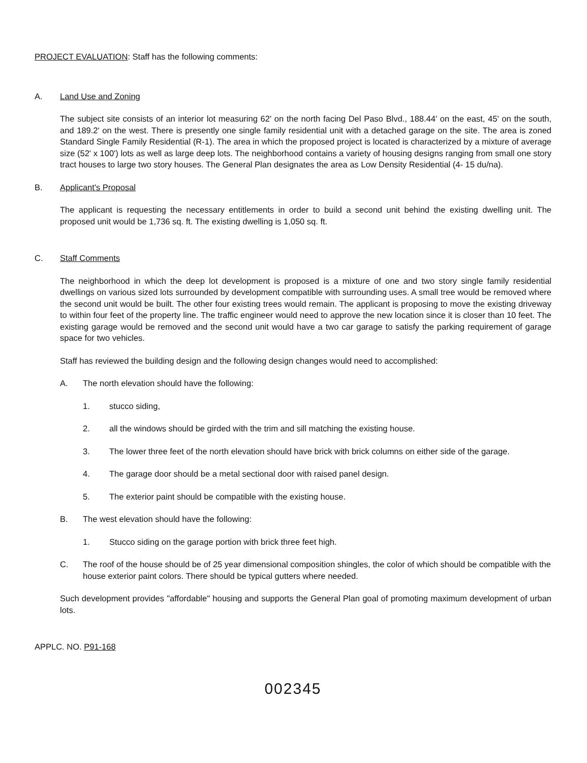PROJECT EVALUATION: Staff has the following comments:
A. Land Use and Zoning
The subject site consists of an interior lot measuring 62' on the north facing Del Paso Blvd., 188.44' on the east, 45' on the south, and 189.2' on the west. There is presently one single family residential unit with a detached garage on the site. The area is zoned Standard Single Family Residential (R-1). The area in which the proposed project is located is characterized by a mixture of average size (52' x 100') lots as well as large deep lots. The neighborhood contains a variety of housing designs ranging from small one story tract houses to large two story houses. The General Plan designates the area as Low Density Residential (4- 15 du/na).
B. Applicant's Proposal
The applicant is requesting the necessary entitlements in order to build a second unit behind the existing dwelling unit. The proposed unit would be 1,736 sq. ft. The existing dwelling is 1,050 sq. ft.
C. Staff Comments
The neighborhood in which the deep lot development is proposed is a mixture of one and two story single family residential dwellings on various sized lots surrounded by development compatible with surrounding uses. A small tree would be removed where the second unit would be built. The other four existing trees would remain. The applicant is proposing to move the existing driveway to within four feet of the property line. The traffic engineer would need to approve the new location since it is closer than 10 feet. The existing garage would be removed and the second unit would have a two car garage to satisfy the parking requirement of garage space for two vehicles.
Staff has reviewed the building design and the following design changes would need to accomplished:
A. The north elevation should have the following:
1. stucco siding,
2. all the windows should be girded with the trim and sill matching the existing house.
3. The lower three feet of the north elevation should have brick with brick columns on either side of the garage.
4. The garage door should be a metal sectional door with raised panel design.
5. The exterior paint should be compatible with the existing house.
B. The west elevation should have the following:
1. Stucco siding on the garage portion with brick three feet high.
C. The roof of the house should be of 25 year dimensional composition shingles, the color of which should be compatible with the house exterior paint colors. There should be typical gutters where needed.
Such development provides "affordable" housing and supports the General Plan goal of promoting maximum development of urban lots.
APPLC. NO. P91-168
002345